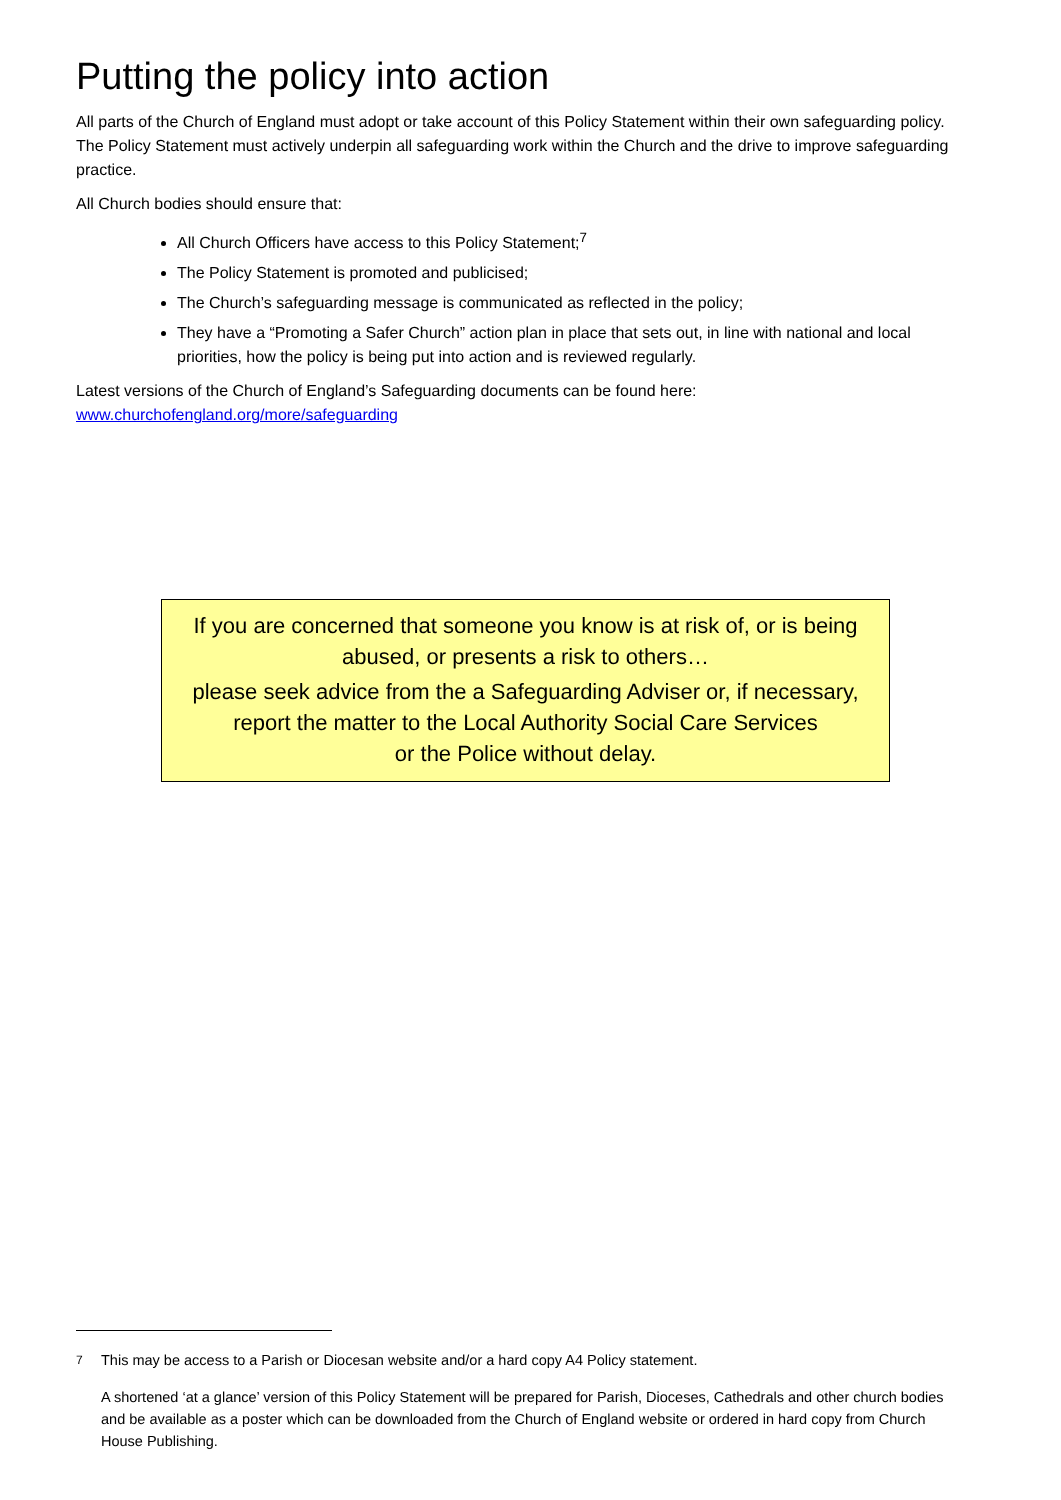Putting the policy into action
All parts of the Church of England must adopt or take account of this Policy Statement within their own safeguarding policy. The Policy Statement must actively underpin all safeguarding work within the Church and the drive to improve safeguarding practice.
All Church bodies should ensure that:
All Church Officers have access to this Policy Statement;<sup>7</sup>
The Policy Statement is promoted and publicised;
The Church’s safeguarding message is communicated as reflected in the policy;
They have a “Promoting a Safer Church” action plan in place that sets out, in line with national and local priorities, how the policy is being put into action and is reviewed regularly.
Latest versions of the Church of England’s Safeguarding documents can be found here:
www.churchofengland.org/more/safeguarding
If you are concerned that someone you know is at risk of, or is being abused, or presents a risk to others…
please seek advice from the a Safeguarding Adviser or, if necessary, report the matter to the Local Authority Social Care Services
or the Police without delay.
<sup>7</sup> This may be access to a Parish or Diocesan website and/or a hard copy A4 Policy statement.
A shortened ‘at a glance’ version of this Policy Statement will be prepared for Parish, Dioceses, Cathedrals and other church bodies and be available as a poster which can be downloaded from the Church of England website or ordered in hard copy from Church House Publishing.